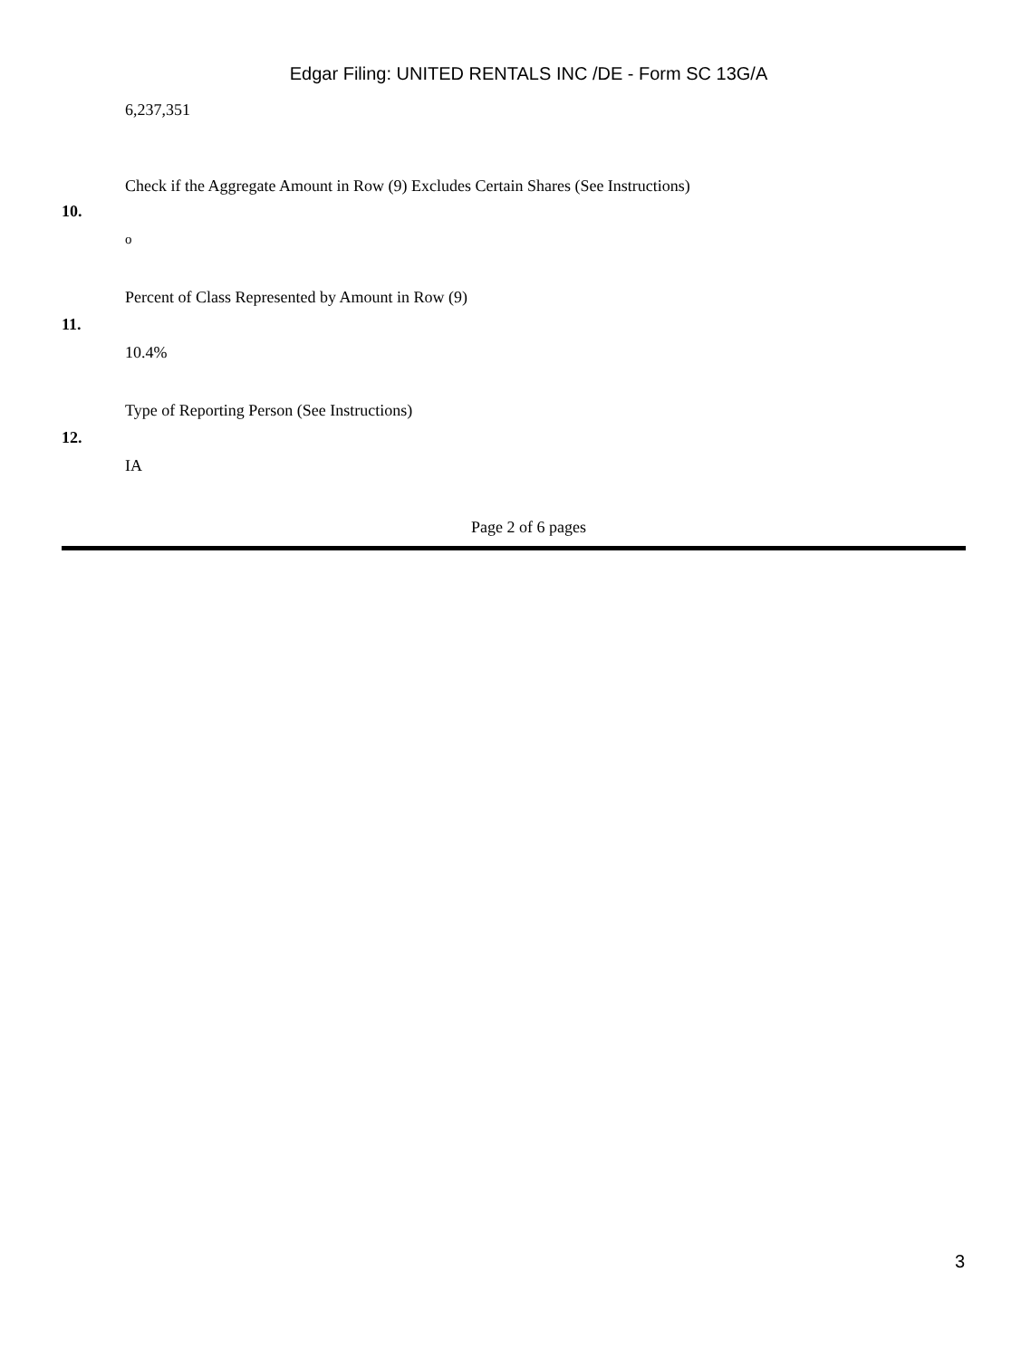Edgar Filing: UNITED RENTALS INC /DE - Form SC 13G/A
| | 6,237,351 |
| 10. | Check if the Aggregate Amount in Row (9) Excludes Certain Shares (See Instructions) o |
| 11. | Percent of Class Represented by Amount in Row (9) 10.4% |
| 12. | Type of Reporting Person (See Instructions) IA |
Page 2 of 6 pages
3